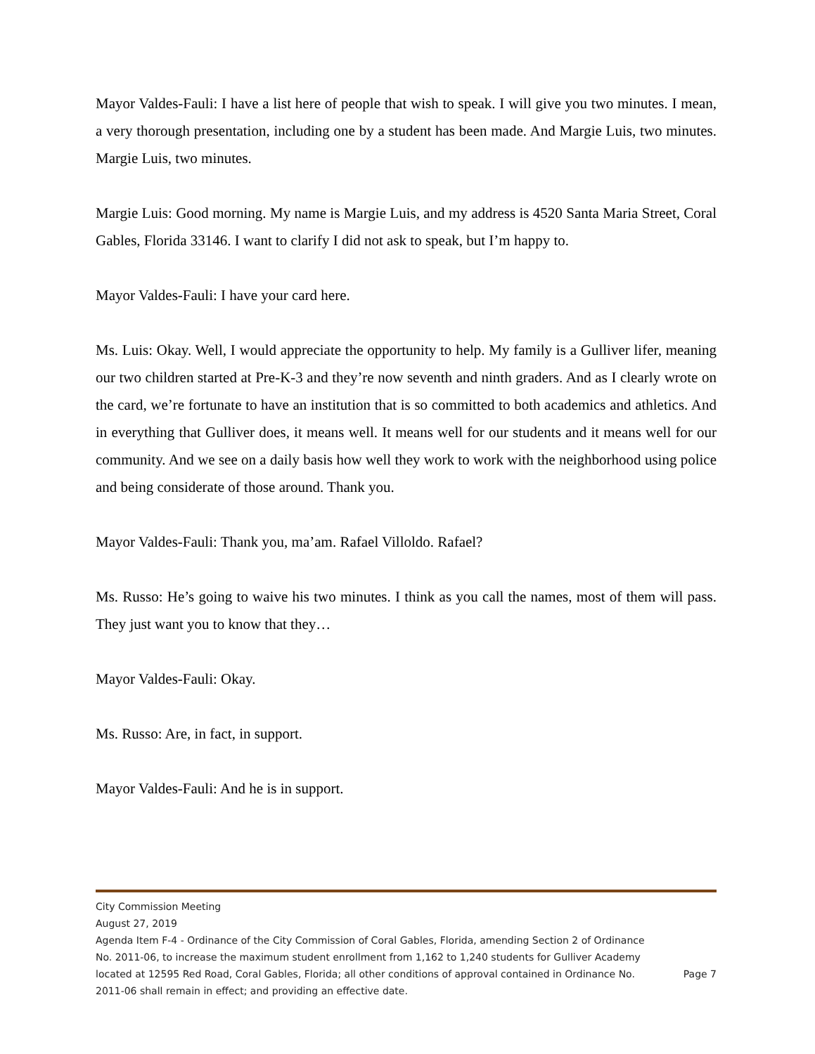Mayor Valdes-Fauli: I have a list here of people that wish to speak. I will give you two minutes. I mean, a very thorough presentation, including one by a student has been made. And Margie Luis, two minutes. Margie Luis, two minutes.
Margie Luis: Good morning. My name is Margie Luis, and my address is 4520 Santa Maria Street, Coral Gables, Florida 33146. I want to clarify I did not ask to speak, but I’m happy to.
Mayor Valdes-Fauli: I have your card here.
Ms. Luis: Okay. Well, I would appreciate the opportunity to help. My family is a Gulliver lifer, meaning our two children started at Pre-K-3 and they’re now seventh and ninth graders. And as I clearly wrote on the card, we’re fortunate to have an institution that is so committed to both academics and athletics. And in everything that Gulliver does, it means well. It means well for our students and it means well for our community. And we see on a daily basis how well they work to work with the neighborhood using police and being considerate of those around. Thank you.
Mayor Valdes-Fauli: Thank you, ma’am. Rafael Villoldo. Rafael?
Ms. Russo: He’s going to waive his two minutes. I think as you call the names, most of them will pass. They just want you to know that they…
Mayor Valdes-Fauli: Okay.
Ms. Russo: Are, in fact, in support.
Mayor Valdes-Fauli: And he is in support.
City Commission Meeting
August 27, 2019
Agenda Item F-4 - Ordinance of the City Commission of Coral Gables, Florida, amending Section 2 of Ordinance No. 2011-06, to increase the maximum student enrollment from 1,162 to 1,240 students for Gulliver Academy located at 12595 Red Road, Coral Gables, Florida; all other conditions of approval contained in Ordinance No. 2011-06 shall remain in effect; and providing an effective date.
Page 7